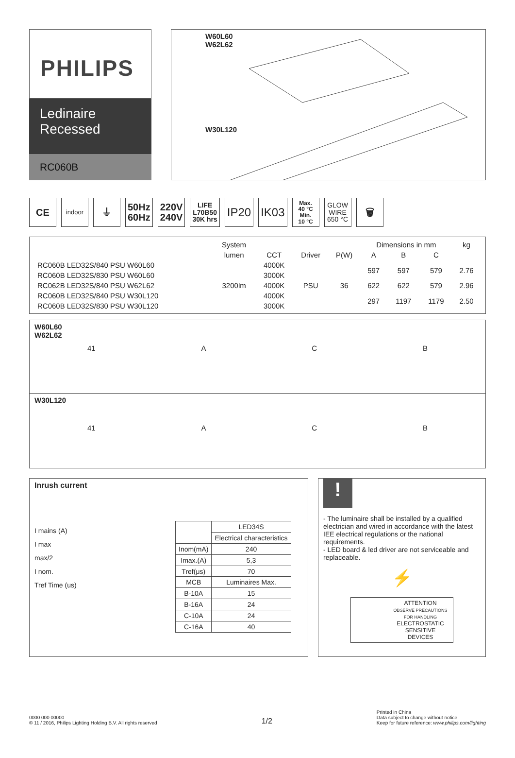PHILIPS
Ledinaire
Recessed
RC060B
W60L60
W62L62
W30L120
CE
indoor
⏚
50Hz
60Hz
220V
240V
LIFE
L70B50
30K hrs
IP20 IK03
Max.
40 °C
Min.
10 °C
GLOW
WIRE
650 °C
🗑
| | System | | | | Dimensions in mm | | | kg |
| --- | --- | --- | --- | --- | --- | --- | --- | --- |
| | lumen | CCT | Driver | P(W) | A | B | C | |
| RC060B LED32S/840 PSU W60L60 | 3200lm | 4000K | PSU | 36 | 597 | 597 | 579 | 2.76 |
| RC060B LED32S/830 PSU W60L60 | | 3000K | | | | | | |
| RC062B LED32S/840 PSU W62L62 | | 4000K | | | 622 | 622 | 579 | 2.96 |
| RC060B LED32S/840 PSU W30L120 | | 4000K | | | 297 | 1197 | 1179 | 2.50 |
| RC060B LED32S/830 PSU W30L120 | | 3000K | | | | | | |
W60L60
W62L62
41 A C B
W30L120
41 A C B
Inrush current
I mains (A)
I max
max/2
I nom.
Tref Time (us)
| | LED34S |
| | Electrical characteristics |
| Inom(mA) | 240 |
| Imax.(A) | 5,3 |
| Tref(μs) | 70 |
| MCB | Luminaires Max. |
| B-10A | 15 |
| B-16A | 24 |
| C-10A | 24 |
| C-16A | 40 |
!
- The luminaire shall be installed by a qualified electrician and wired in accordance with the latest IEE electrical regulations or the national requirements.
- LED board & led driver are not serviceable and replaceable.
⚡
ATTENTION
OBSERVE PRECAUTIONS
FOR HANDLING
ELECTROSTATIC
SENSITIVE
DEVICES
0000 000 00000
© 11 / 2016, Philips Lighting Holding B.V. All rights reserved
1/2
Printed in China
Data subject to change without notice
Keep for future reference: www.philips.com/lighting